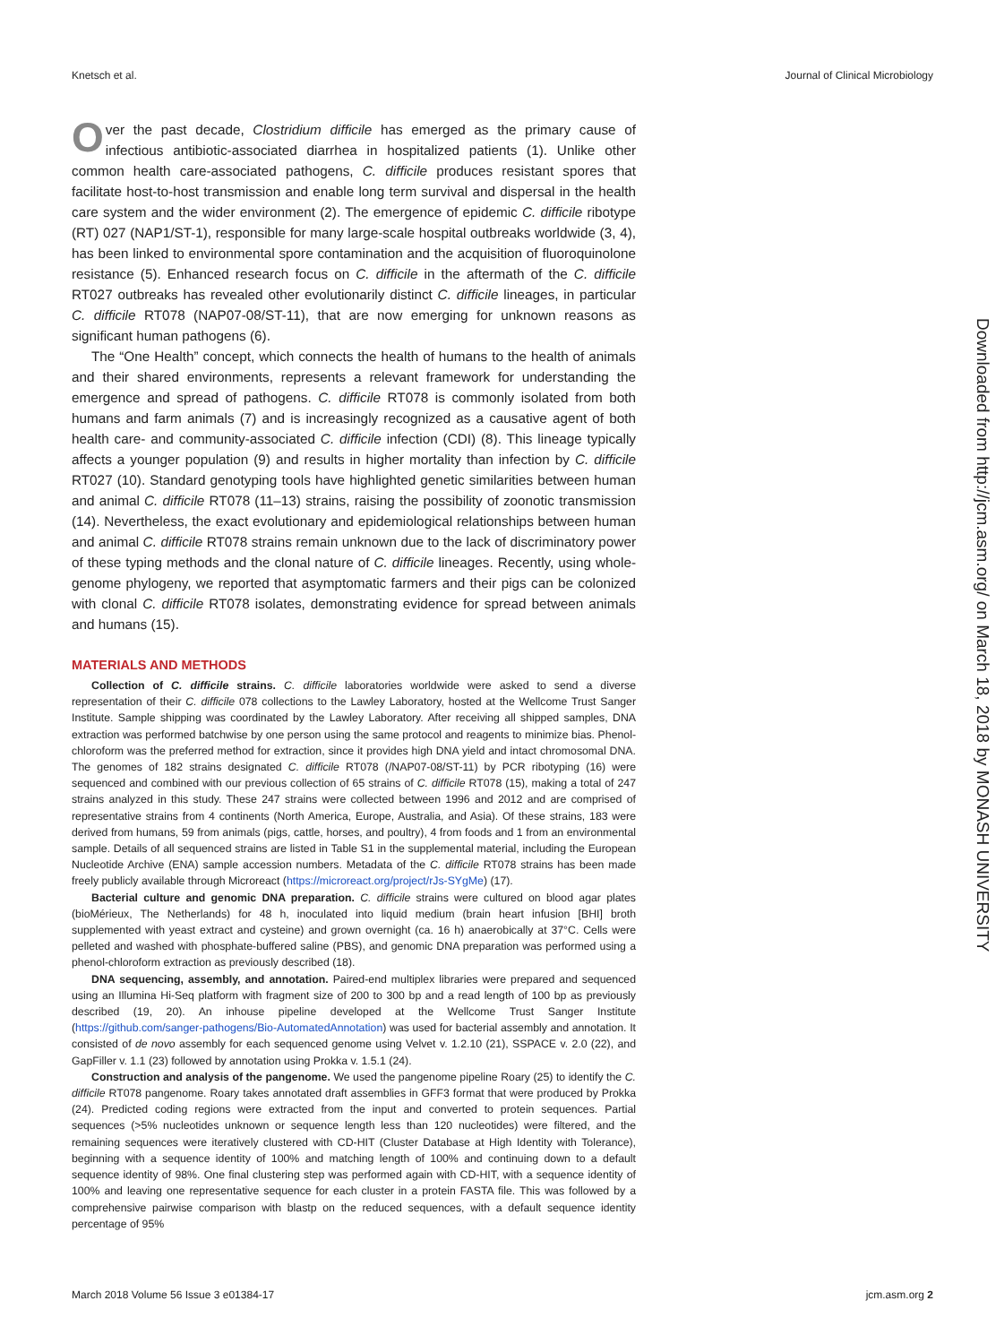Knetsch et al. Journal of Clinical Microbiology
Over the past decade, Clostridium difficile has emerged as the primary cause of infectious antibiotic-associated diarrhea in hospitalized patients (1). Unlike other common health care-associated pathogens, C. difficile produces resistant spores that facilitate host-to-host transmission and enable long term survival and dispersal in the health care system and the wider environment (2). The emergence of epidemic C. difficile ribotype (RT) 027 (NAP1/ST-1), responsible for many large-scale hospital outbreaks worldwide (3, 4), has been linked to environmental spore contamination and the acquisition of fluoroquinolone resistance (5). Enhanced research focus on C. difficile in the aftermath of the C. difficile RT027 outbreaks has revealed other evolutionarily distinct C. difficile lineages, in particular C. difficile RT078 (NAP07-08/ST-11), that are now emerging for unknown reasons as significant human pathogens (6).
The “One Health” concept, which connects the health of humans to the health of animals and their shared environments, represents a relevant framework for understanding the emergence and spread of pathogens. C. difficile RT078 is commonly isolated from both humans and farm animals (7) and is increasingly recognized as a causative agent of both health care- and community-associated C. difficile infection (CDI) (8). This lineage typically affects a younger population (9) and results in higher mortality than infection by C. difficile RT027 (10). Standard genotyping tools have highlighted genetic similarities between human and animal C. difficile RT078 (11–13) strains, raising the possibility of zoonotic transmission (14). Nevertheless, the exact evolutionary and epidemiological relationships between human and animal C. difficile RT078 strains remain unknown due to the lack of discriminatory power of these typing methods and the clonal nature of C. difficile lineages. Recently, using whole-genome phylogeny, we reported that asymptomatic farmers and their pigs can be colonized with clonal C. difficile RT078 isolates, demonstrating evidence for spread between animals and humans (15).
MATERIALS AND METHODS
Collection of C. difficile strains. C. difficile laboratories worldwide were asked to send a diverse representation of their C. difficile 078 collections to the Lawley Laboratory, hosted at the Wellcome Trust Sanger Institute. Sample shipping was coordinated by the Lawley Laboratory. After receiving all shipped samples, DNA extraction was performed batchwise by one person using the same protocol and reagents to minimize bias. Phenol-chloroform was the preferred method for extraction, since it provides high DNA yield and intact chromosomal DNA. The genomes of 182 strains designated C. difficile RT078 (/NAP07-08/ST-11) by PCR ribotyping (16) were sequenced and combined with our previous collection of 65 strains of C. difficile RT078 (15), making a total of 247 strains analyzed in this study. These 247 strains were collected between 1996 and 2012 and are comprised of representative strains from 4 continents (North America, Europe, Australia, and Asia). Of these strains, 183 were derived from humans, 59 from animals (pigs, cattle, horses, and poultry), 4 from foods and 1 from an environmental sample. Details of all sequenced strains are listed in Table S1 in the supplemental material, including the European Nucleotide Archive (ENA) sample accession numbers. Metadata of the C. difficile RT078 strains has been made freely publicly available through Microreact (https://microreact.org/project/rJs-SYgMe) (17).
Bacterial culture and genomic DNA preparation. C. difficile strains were cultured on blood agar plates (bioMérieux, The Netherlands) for 48 h, inoculated into liquid medium (brain heart infusion [BHI] broth supplemented with yeast extract and cysteine) and grown overnight (ca. 16 h) anaerobically at 37°C. Cells were pelleted and washed with phosphate-buffered saline (PBS), and genomic DNA preparation was performed using a phenol-chloroform extraction as previously described (18).
DNA sequencing, assembly, and annotation. Paired-end multiplex libraries were prepared and sequenced using an Illumina Hi-Seq platform with fragment size of 200 to 300 bp and a read length of 100 bp as previously described (19, 20). An inhouse pipeline developed at the Wellcome Trust Sanger Institute (https://github.com/sanger-pathogens/Bio-AutomatedAnnotation) was used for bacterial assembly and annotation. It consisted of de novo assembly for each sequenced genome using Velvet v. 1.2.10 (21), SSPACE v. 2.0 (22), and GapFiller v. 1.1 (23) followed by annotation using Prokka v. 1.5.1 (24).
Construction and analysis of the pangenome. We used the pangenome pipeline Roary (25) to identify the C. difficile RT078 pangenome. Roary takes annotated draft assemblies in GFF3 format that were produced by Prokka (24). Predicted coding regions were extracted from the input and converted to protein sequences. Partial sequences (>5% nucleotides unknown or sequence length less than 120 nucleotides) were filtered, and the remaining sequences were iteratively clustered with CD-HIT (Cluster Database at High Identity with Tolerance), beginning with a sequence identity of 100% and matching length of 100% and continuing down to a default sequence identity of 98%. One final clustering step was performed again with CD-HIT, with a sequence identity of 100% and leaving one representative sequence for each cluster in a protein FASTA file. This was followed by a comprehensive pairwise comparison with blastp on the reduced sequences, with a default sequence identity percentage of 95%
Downloaded from http://jcm.asm.org/ on March 18, 2018 by MONASH UNIVERSITY
March 2018 Volume 56 Issue 3 e01384-17 jcm.asm.org 2